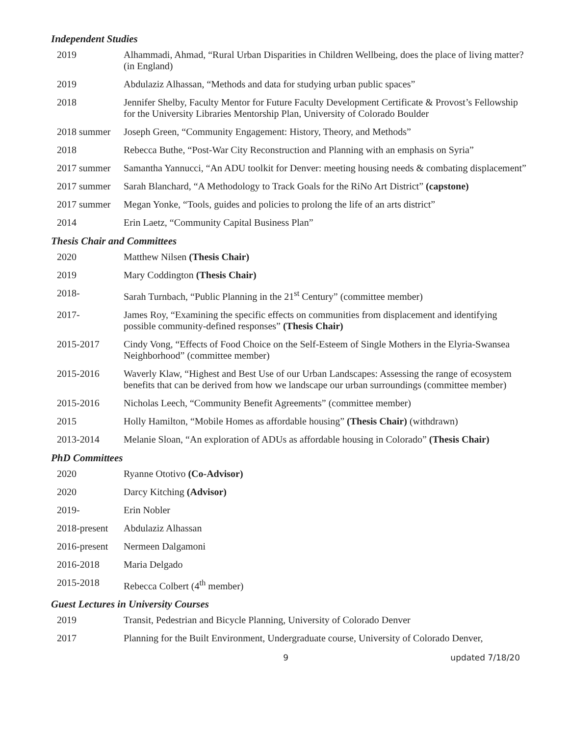Independent Studies
2019 Alhammadi, Ahmad, “Rural Urban Disparities in Children Wellbeing, does the place of living matter? (in England)
2019 Abdulaziz Alhassan, “Methods and data for studying urban public spaces”
2018 Jennifer Shelby, Faculty Mentor for Future Faculty Development Certificate & Provost’s Fellowship for the University Libraries Mentorship Plan, University of Colorado Boulder
2018 summer Joseph Green, “Community Engagement: History, Theory, and Methods”
2018 Rebecca Buthe, “Post-War City Reconstruction and Planning with an emphasis on Syria”
2017 summer Samantha Yannucci, “An ADU toolkit for Denver: meeting housing needs & combating displacement”
2017 summer Sarah Blanchard, “A Methodology to Track Goals for the RiNo Art District” (capstone)
2017 summer Megan Yonke, “Tools, guides and policies to prolong the life of an arts district”
2014 Erin Laetz, “Community Capital Business Plan”
Thesis Chair and Committees
2020 Matthew Nilsen (Thesis Chair)
2019 Mary Coddington (Thesis Chair)
2018- Sarah Turnbach, “Public Planning in the 21<sup>st</sup> Century” (committee member)
2017- James Roy, “Examining the specific effects on communities from displacement and identifying possible community-defined responses” (Thesis Chair)
2015-2017 Cindy Vong, “Effects of Food Choice on the Self-Esteem of Single Mothers in the Elyria-Swansea Neighborhood” (committee member)
2015-2016 Waverly Klaw, “Highest and Best Use of our Urban Landscapes: Assessing the range of ecosystem benefits that can be derived from how we landscape our urban surroundings (committee member)
2015-2016 Nicholas Leech, “Community Benefit Agreements” (committee member)
2015 Holly Hamilton, “Mobile Homes as affordable housing” (Thesis Chair) (withdrawn)
2013-2014 Melanie Sloan, “An exploration of ADUs as affordable housing in Colorado” (Thesis Chair)
PhD Committees
2020 Ryanne Ototivo (Co-Advisor)
2020 Darcy Kitching (Advisor)
2019- Erin Nobler
2018-present
Abdulaziz Alhassan
2016-present
Nermeen Dalgamoni
2016-2018 Maria Delgado
2015-2018 Rebecca Colbert (4<sup>th</sup> member)
Guest Lectures in University Courses
2019 Transit, Pedestrian and Bicycle Planning, University of Colorado Denver
2017 Planning for the Built Environment, Undergraduate course, University of Colorado Denver,
9 updated 7/18/20